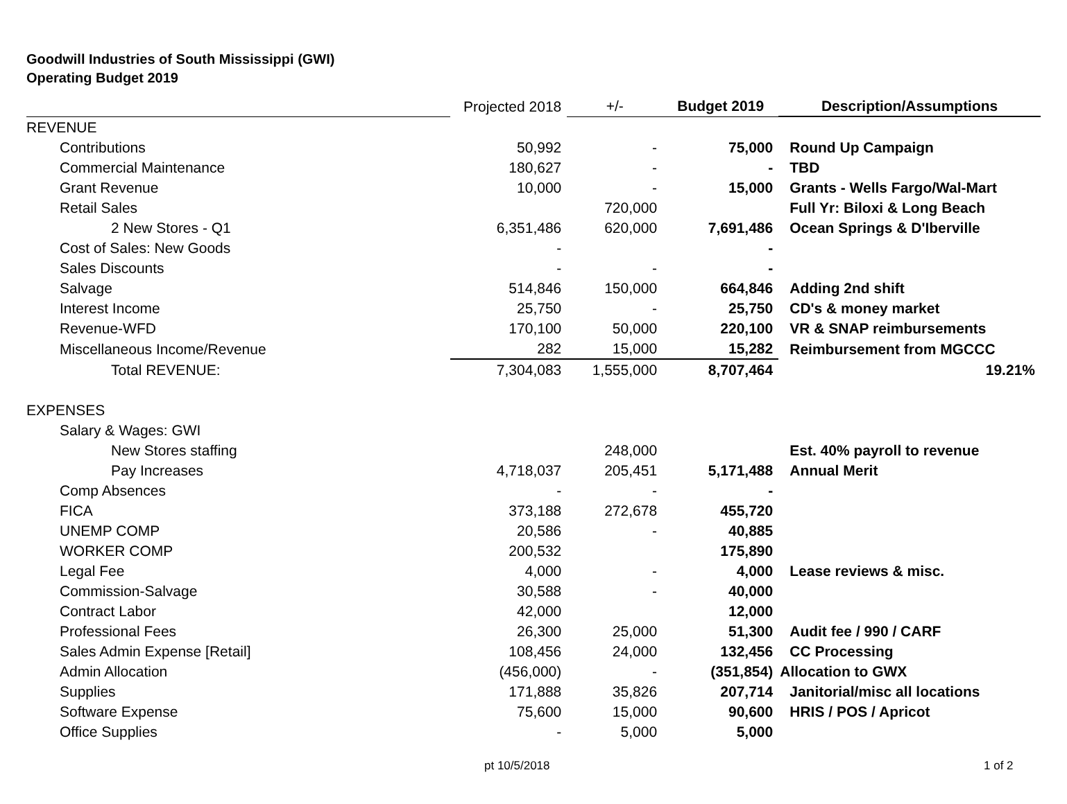Goodwill Industries of South Mississippi (GWI)
Operating Budget 2019
| | Projected 2018 | +/- | Budget 2019 | Description/Assumptions |
| --- | --- | --- | --- | --- |
| REVENUE | | | | |
| Contributions | 50,992 | - | 75,000 | Round Up Campaign |
| Commercial Maintenance | 180,627 | - | - | TBD |
| Grant Revenue | 10,000 | - | 15,000 | Grants - Wells Fargo/Wal-Mart |
| Retail Sales | | 720,000 | | Full Yr: Biloxi & Long Beach |
| 2 New Stores - Q1 | 6,351,486 | 620,000 | 7,691,486 | Ocean Springs & D'Iberville |
| Cost of Sales: New Goods | - | | - | |
| Sales Discounts | - | - | - | |
| Salvage | 514,846 | 150,000 | 664,846 | Adding 2nd shift |
| Interest Income | 25,750 | - | 25,750 | CD's & money market |
| Revenue-WFD | 170,100 | 50,000 | 220,100 | VR & SNAP reimbursements |
| Miscellaneous Income/Revenue | 282 | 15,000 | 15,282 | Reimbursement from MGCCC |
| Total REVENUE: | 7,304,083 | 1,555,000 | 8,707,464 | 19.21% |
| EXPENSES | | | | |
| Salary & Wages: GWI | | | | |
| New Stores staffing | | 248,000 | | Est. 40% payroll to revenue |
| Pay Increases | 4,718,037 | 205,451 | 5,171,488 | Annual Merit |
| Comp Absences | - | - | - | |
| FICA | 373,188 | 272,678 | 455,720 | |
| UNEMP COMP | 20,586 | - | 40,885 | |
| WORKER COMP | 200,532 | | 175,890 | |
| Legal Fee | 4,000 | - | 4,000 | Lease reviews & misc. |
| Commission-Salvage | 30,588 | - | 40,000 | |
| Contract Labor | 42,000 | | 12,000 | |
| Professional Fees | 26,300 | 25,000 | 51,300 | Audit fee / 990 / CARF |
| Sales Admin Expense [Retail] | 108,456 | 24,000 | 132,456 | CC Processing |
| Admin Allocation | (456,000) | - | (351,854) | Allocation to GWX |
| Supplies | 171,888 | 35,826 | 207,714 | Janitorial/misc all locations |
| Software Expense | 75,600 | 15,000 | 90,600 | HRIS / POS / Apricot |
| Office Supplies | - | 5,000 | 5,000 | |
pt 10/5/2018 1 of 2